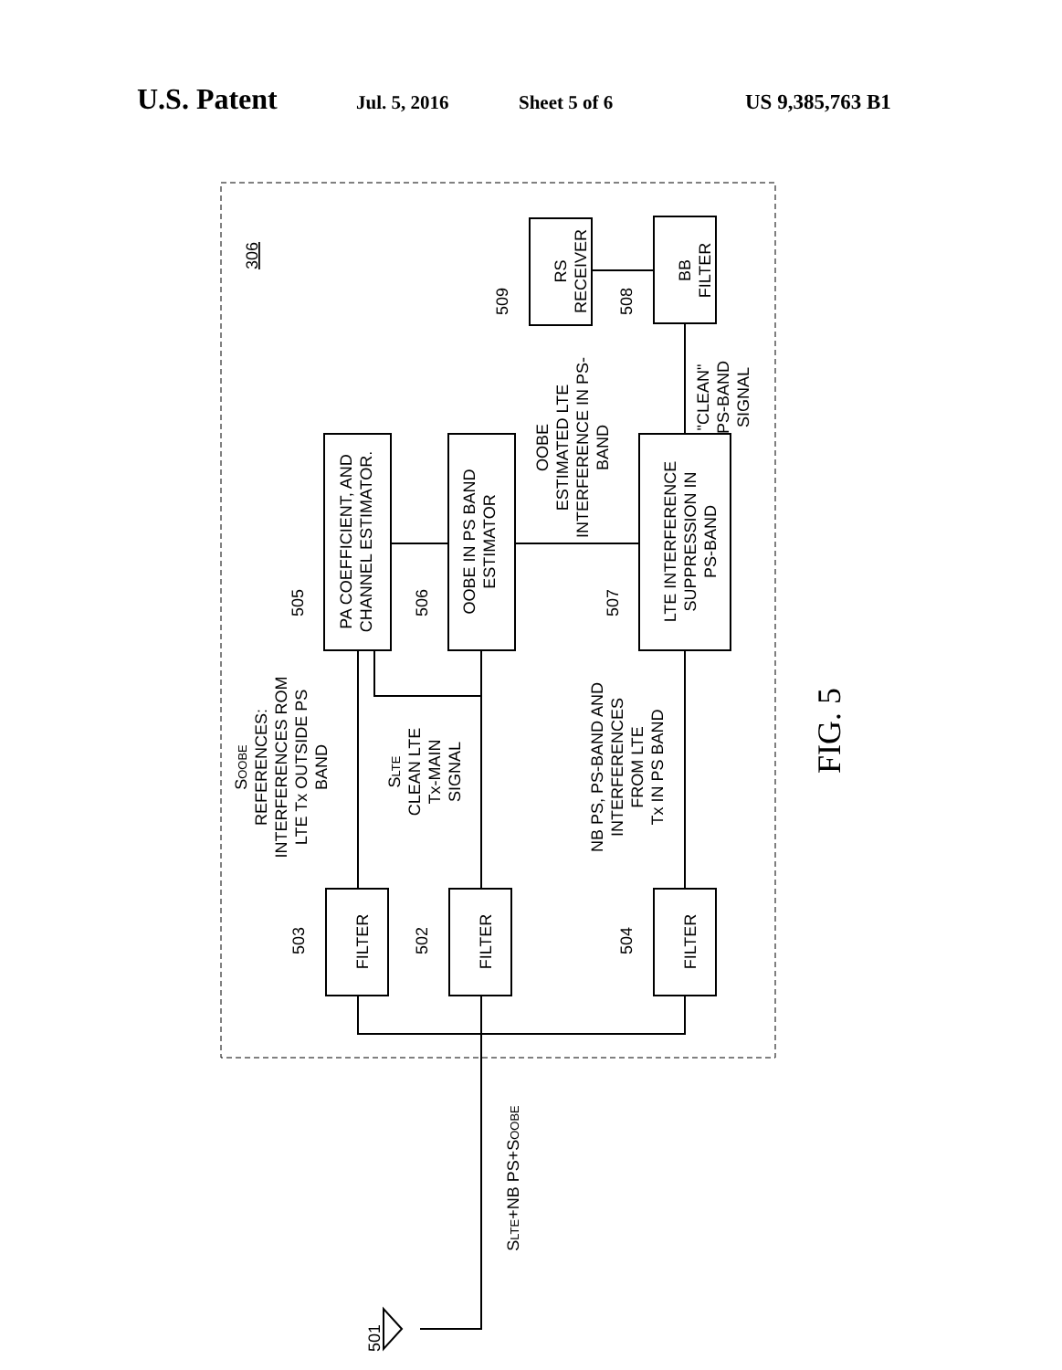U.S. Patent Jul. 5, 2016 Sheet 5 of 6 US 9,385,763 B1
FILTER
FILTER
FILTER
PA COEFFICIENT, AND
CHANNEL ESTIMATOR.
OOBE IN PS BAND
ESTIMATOR
LTE INTERFERENCE
SUPPRESSION IN
PS-BAND
RS
RECEIVER
BB
FILTER
SOOBE
REFERENCES:
INTERFERENCES ROM
LTE Tx OUTSIDE PS
BAND
SLTE
CLEAN LTE
Tx-MAIN
SIGNAL
NB PS, PS-BAND AND
INTERFERENCES
FROM LTE
Tx IN PS BAND
OOBE
ESTIMATED LTE
INTERFERENCE IN PS-
BAND
"CLEAN"
PS-BAND
SIGNAL
SLTE+NB PS+SOOBE
306
503
502
504
505
506
507
509
508
501
FIG. 5